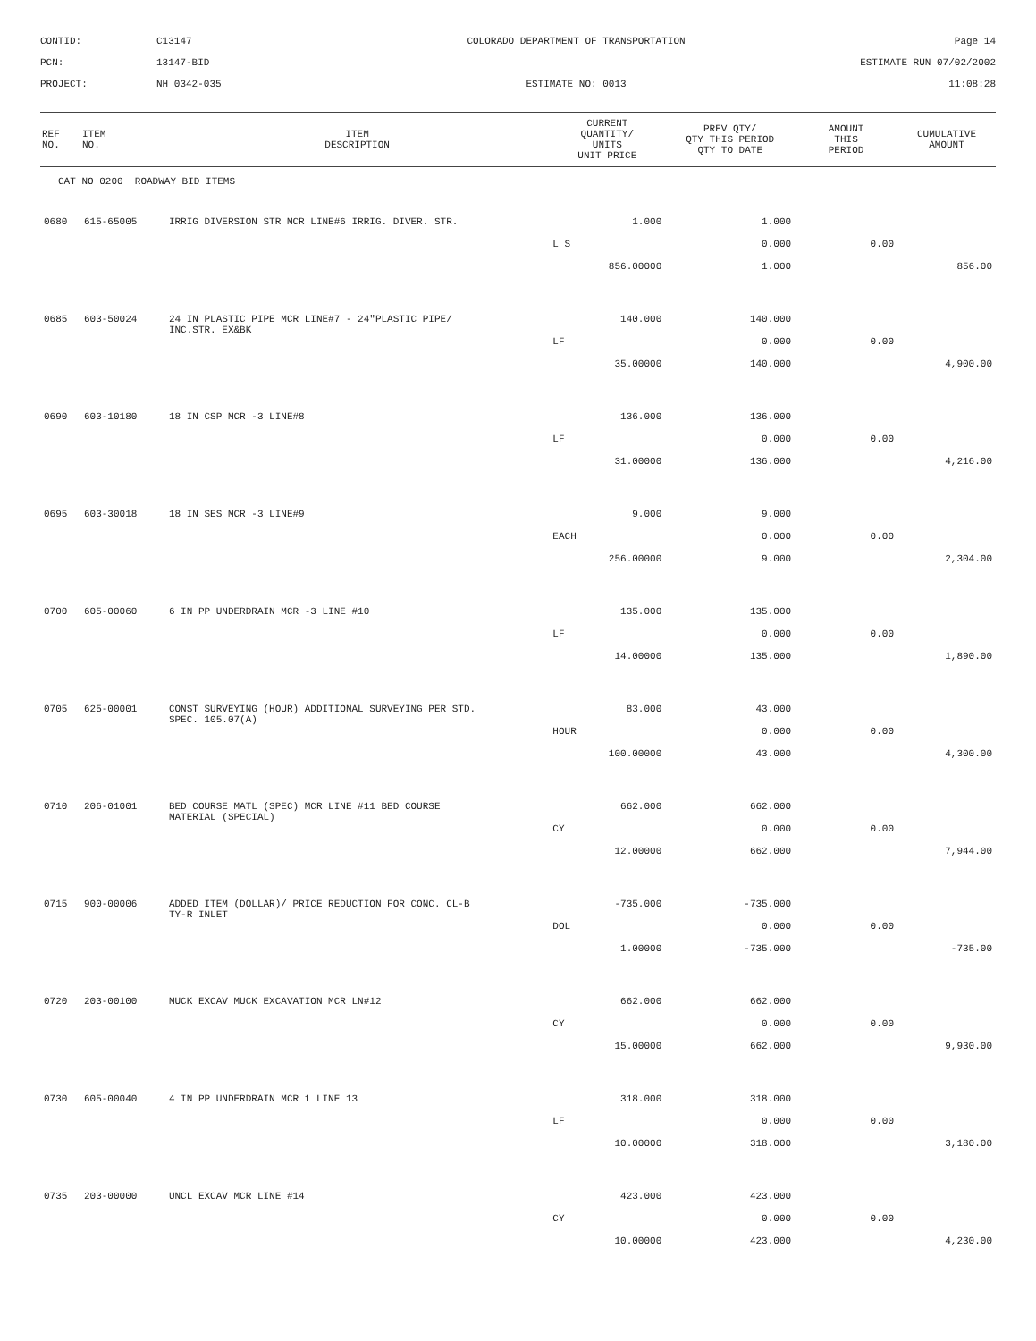CONTID:
C13147
COLORADO DEPARTMENT OF TRANSPORTATION
Page 14
PCN:
13147-BID
ESTIMATE RUN 07/02/2002
PROJECT:
NH 0342-035
ESTIMATE NO: 0013
11:08:28
| REF NO. | ITEM NO. | ITEM DESCRIPTION | CURRENT QUANTITY/ UNITS UNIT PRICE | PREV QTY/ QTY THIS PERIOD QTY TO DATE | AMOUNT THIS PERIOD | CUMULATIVE AMOUNT |
| --- | --- | --- | --- | --- | --- | --- |
| CAT NO 0200 ROADWAY BID ITEMS | | | | | | |
| 0680 | 615-65005 | IRRIG DIVERSION STR MCR LINE#6 IRRIG. DIVER. STR. | 1.000 | 1.000 | | |
| | | | L S | 0.000 | 0.00 | |
| | | | 856.00000 | 1.000 | | 856.00 |
| 0685 | 603-50024 | 24 IN PLASTIC PIPE MCR LINE#7 - 24"PLASTIC PIPE/ INC.STR. EX&BK | 140.000 | 140.000 | | |
| | | | LF | 0.000 | 0.00 | |
| | | | 35.00000 | 140.000 | | 4,900.00 |
| 0690 | 603-10180 | 18 IN CSP MCR -3 LINE#8 | 136.000 | 136.000 | | |
| | | | LF | 0.000 | 0.00 | |
| | | | 31.00000 | 136.000 | | 4,216.00 |
| 0695 | 603-30018 | 18 IN SES MCR -3 LINE#9 | 9.000 | 9.000 | | |
| | | | EACH | 0.000 | 0.00 | |
| | | | 256.00000 | 9.000 | | 2,304.00 |
| 0700 | 605-00060 | 6 IN PP UNDERDRAIN MCR -3 LINE #10 | 135.000 | 135.000 | | |
| | | | LF | 0.000 | 0.00 | |
| | | | 14.00000 | 135.000 | | 1,890.00 |
| 0705 | 625-00001 | CONST SURVEYING (HOUR) ADDITIONAL SURVEYING PER STD. SPEC. 105.07(A) | 83.000 | 43.000 | | |
| | | | HOUR | 0.000 | 0.00 | |
| | | | 100.00000 | 43.000 | | 4,300.00 |
| 0710 | 206-01001 | BED COURSE MATL (SPEC) MCR LINE #11 BED COURSE MATERIAL (SPECIAL) | 662.000 | 662.000 | | |
| | | | CY | 0.000 | 0.00 | |
| | | | 12.00000 | 662.000 | | 7,944.00 |
| 0715 | 900-00006 | ADDED ITEM (DOLLAR)/ PRICE REDUCTION FOR CONC. CL-B TY-R INLET | -735.000 | -735.000 | | |
| | | | DOL | 0.000 | 0.00 | |
| | | | 1.00000 | -735.000 | | -735.00 |
| 0720 | 203-00100 | MUCK EXCAV MUCK EXCAVATION MCR LN#12 | 662.000 | 662.000 | | |
| | | | CY | 0.000 | 0.00 | |
| | | | 15.00000 | 662.000 | | 9,930.00 |
| 0730 | 605-00040 | 4 IN PP UNDERDRAIN MCR 1 LINE 13 | 318.000 | 318.000 | | |
| | | | LF | 0.000 | 0.00 | |
| | | | 10.00000 | 318.000 | | 3,180.00 |
| 0735 | 203-00000 | UNCL EXCAV MCR LINE #14 | 423.000 | 423.000 | | |
| | | | CY | 0.000 | 0.00 | |
| | | | 10.00000 | 423.000 | | 4,230.00 |